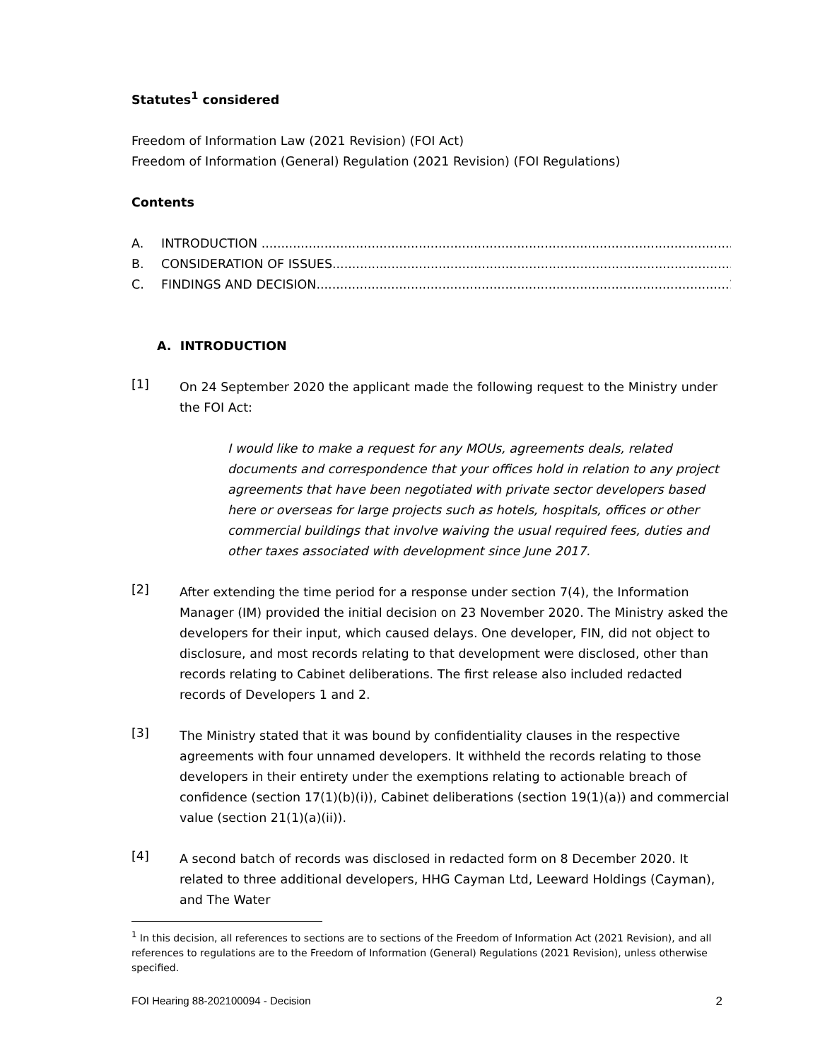Statutes<sup>1</sup> considered
Freedom of Information Law (2021 Revision) (FOI Act)
Freedom of Information (General) Regulation (2021 Revision) (FOI Regulations)
Contents
A. INTRODUCTION ........................................................................................................................2
B. CONSIDERATION OF ISSUES.......................................................................................................3
C. FINDINGS AND DECISION.........................................................................................................18
A. INTRODUCTION
[1]
On 24 September 2020 the applicant made the following request to the Ministry under the FOI Act:
I would like to make a request for any MOUs, agreements deals, related documents and correspondence that your offices hold in relation to any project agreements that have been negotiated with private sector developers based here or overseas for large projects such as hotels, hospitals, offices or other commercial buildings that involve waiving the usual required fees, duties and other taxes associated with development since June 2017.
[2]
After extending the time period for a response under section 7(4), the Information Manager (IM) provided the initial decision on 23 November 2020. The Ministry asked the developers for their input, which caused delays. One developer, FIN, did not object to disclosure, and most records relating to that development were disclosed, other than records relating to Cabinet deliberations. The first release also included redacted records of Developers 1 and 2.
[3]
The Ministry stated that it was bound by confidentiality clauses in the respective agreements with four unnamed developers. It withheld the records relating to those developers in their entirety under the exemptions relating to actionable breach of confidence (section 17(1)(b)(i)), Cabinet deliberations (section 19(1)(a)) and commercial value (section 21(1)(a)(ii)).
[4]
A second batch of records was disclosed in redacted form on 8 December 2020. It related to three additional developers, HHG Cayman Ltd, Leeward Holdings (Cayman), and The Water
<sup>1</sup> In this decision, all references to sections are to sections of the Freedom of Information Act (2021 Revision), and all references to regulations are to the Freedom of Information (General) Regulations (2021 Revision), unless otherwise specified.
FOI Hearing 88-202100094 - Decision 2